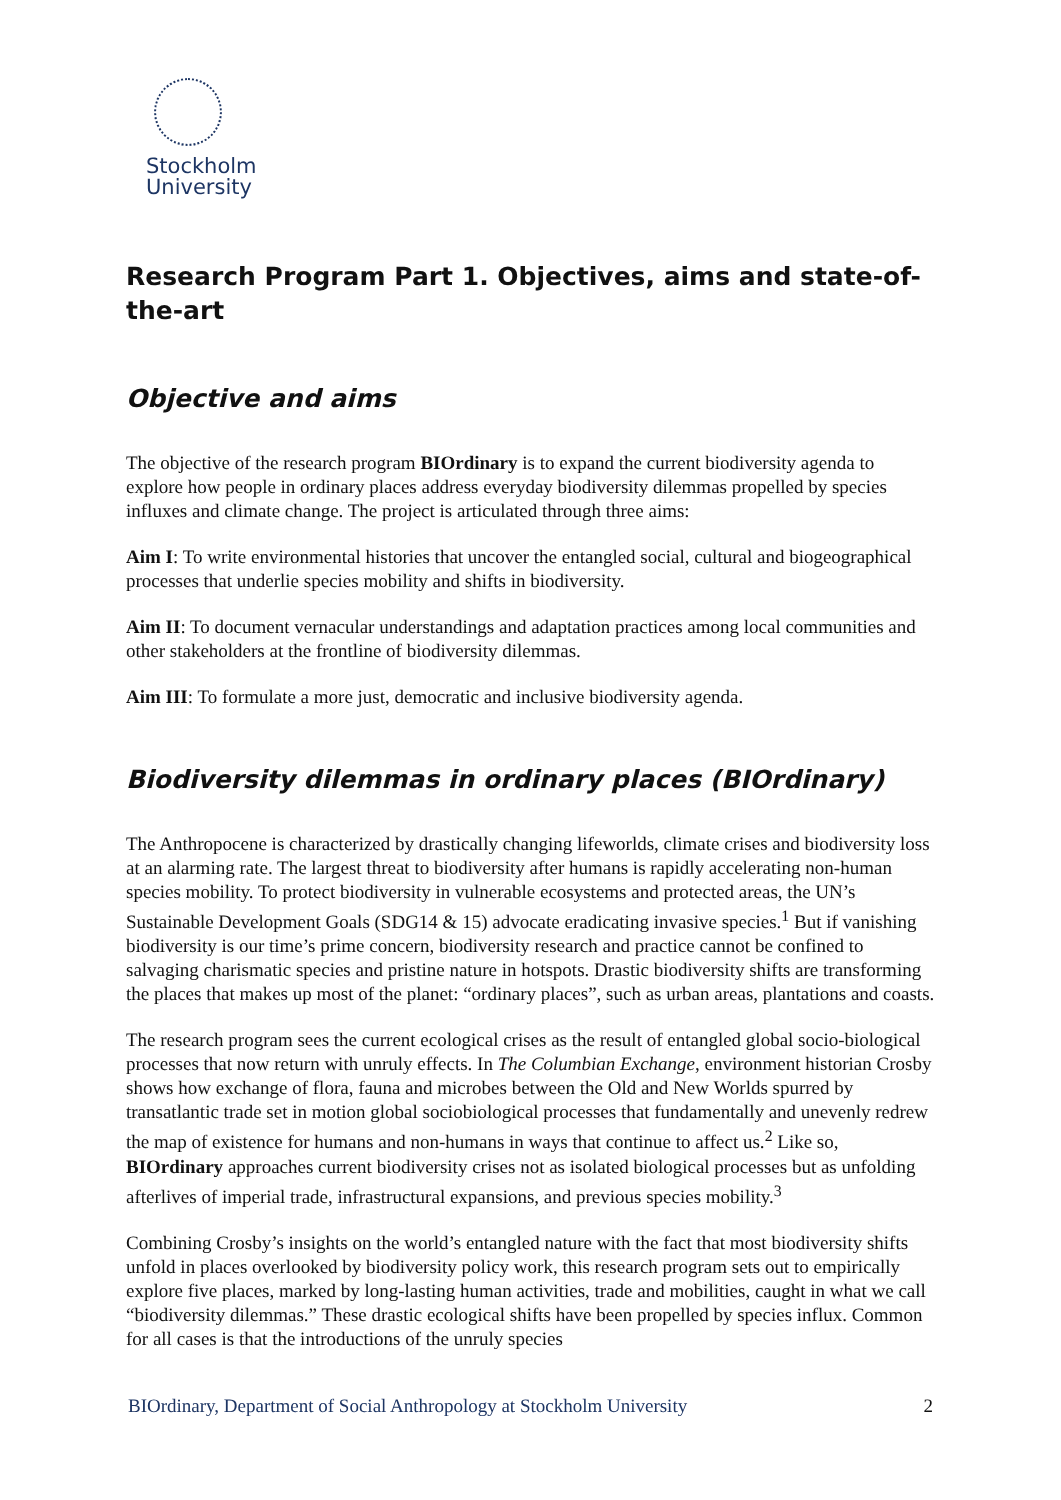Stockholm
University
Research Program Part 1. Objectives, aims and state-of-the-art
Objective and aims
The objective of the research program BIOrdinary is to expand the current biodiversity agenda to explore how people in ordinary places address everyday biodiversity dilemmas propelled by species influxes and climate change. The project is articulated through three aims:
Aim I: To write environmental histories that uncover the entangled social, cultural and biogeographical processes that underlie species mobility and shifts in biodiversity.
Aim II: To document vernacular understandings and adaptation practices among local communities and other stakeholders at the frontline of biodiversity dilemmas.
Aim III: To formulate a more just, democratic and inclusive biodiversity agenda.
Biodiversity dilemmas in ordinary places (BIOrdinary)
The Anthropocene is characterized by drastically changing lifeworlds, climate crises and biodiversity loss at an alarming rate. The largest threat to biodiversity after humans is rapidly accelerating non-human species mobility. To protect biodiversity in vulnerable ecosystems and protected areas, the UN’s Sustainable Development Goals (SDG14 & 15) advocate eradicating invasive species.<sup>1</sup> But if vanishing biodiversity is our time’s prime concern, biodiversity research and practice cannot be confined to salvaging charismatic species and pristine nature in hotspots. Drastic biodiversity shifts are transforming the places that makes up most of the planet: “ordinary places”, such as urban areas, plantations and coasts.
The research program sees the current ecological crises as the result of entangled global socio-biological processes that now return with unruly effects. In The Columbian Exchange, environment historian Crosby shows how exchange of flora, fauna and microbes between the Old and New Worlds spurred by transatlantic trade set in motion global sociobiological processes that fundamentally and unevenly redrew the map of existence for humans and non-humans in ways that continue to affect us.<sup>2</sup> Like so, BIOrdinary approaches current biodiversity crises not as isolated biological processes but as unfolding afterlives of imperial trade, infrastructural expansions, and previous species mobility.<sup>3</sup>
Combining Crosby’s insights on the world’s entangled nature with the fact that most biodiversity shifts unfold in places overlooked by biodiversity policy work, this research program sets out to empirically explore five places, marked by long-lasting human activities, trade and mobilities, caught in what we call “biodiversity dilemmas.” These drastic ecological shifts have been propelled by species influx. Common for all cases is that the introductions of the unruly species
BIOrdinary, Department of Social Anthropology at Stockholm University 2